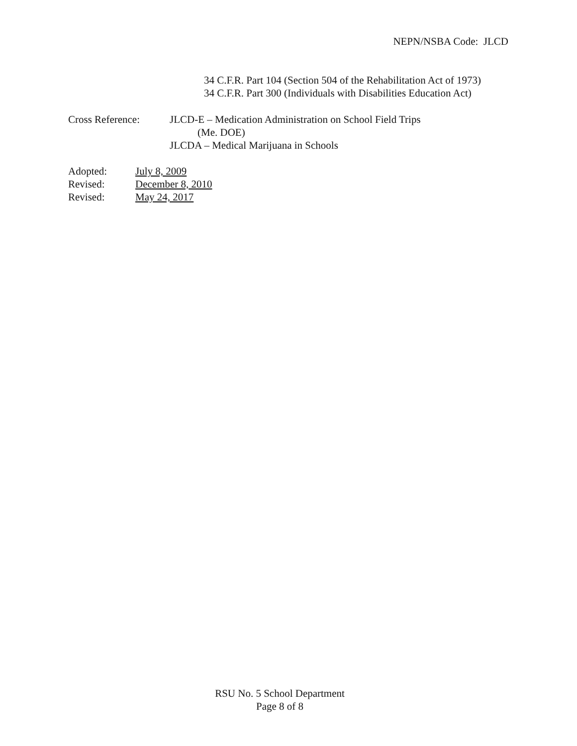NEPN/NSBA Code: JLCD
34 C.F.R. Part 104 (Section 504 of the Rehabilitation Act of 1973)
34 C.F.R. Part 300 (Individuals with Disabilities Education Act)
Cross Reference: JLCD-E – Medication Administration on School Field Trips
(Me. DOE)
JLCDA – Medical Marijuana in Schools
Adopted: July 8, 2009
Revised: December 8, 2010
Revised: May 24, 2017
RSU No. 5 School Department
Page 8 of 8